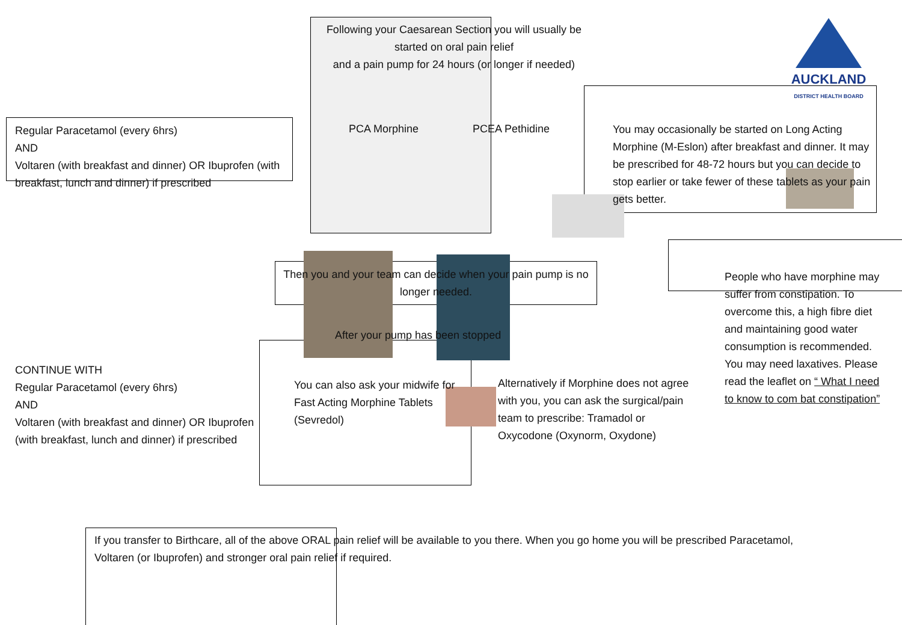AUCKLAND
DISTRICT HEALTH BOARD
Following your Caesarean Section you will usually be started on oral pain relief
and a pain pump for 24 hours (or longer if needed)
Regular Paracetamol (every 6hrs)
AND
Voltaren (with breakfast and dinner) OR Ibuprofen (with breakfast, lunch and dinner) if prescribed
PCA Morphine PCEA Pethidine
You may occasionally be started on Long Acting Morphine (M-Eslon) after breakfast and dinner. It may be prescribed for 48-72 hours but you can decide to stop earlier or take fewer of these tablets as your pain gets better.
Then you and your team can decide when your pain pump is no longer needed.
People who have morphine may suffer from constipation. To overcome this, a high fibre diet and maintaining good water consumption is recommended. You may need laxatives. Please read the leaflet on “ What I need to know to com bat constipation”
After your pump has been stopped
CONTINUE WITH
Regular Paracetamol (every 6hrs)
AND
Voltaren (with breakfast and dinner) OR Ibuprofen (with breakfast, lunch and dinner) if prescribed
You can also ask your midwife for Fast Acting Morphine Tablets (Sevredol)
Alternatively if Morphine does not agree with you, you can ask the surgical/pain team to prescribe: Tramadol or Oxycodone (Oxynorm, Oxydone)
If you transfer to Birthcare, all of the above ORAL pain relief will be available to you there. When you go home you will be prescribed Paracetamol, Voltaren (or Ibuprofen) and stronger oral pain relief if required.